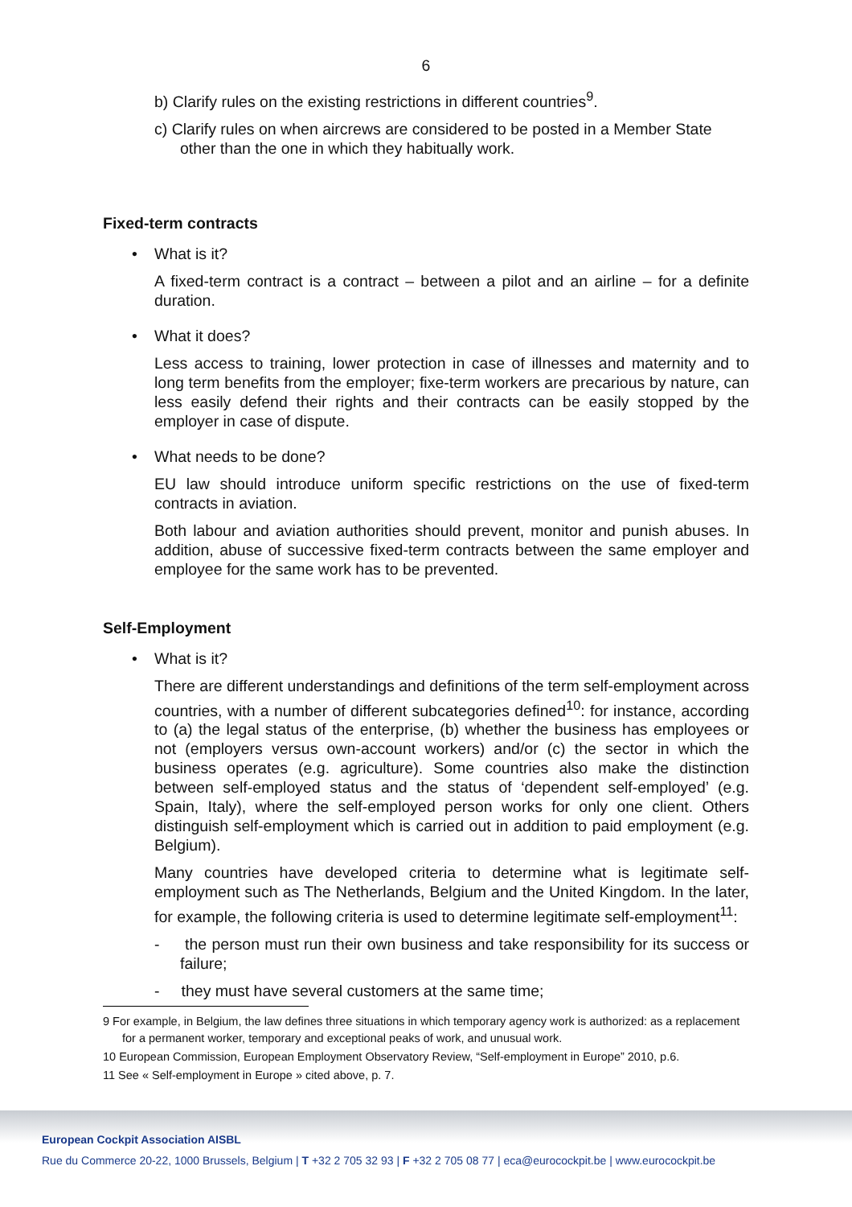6
b) Clarify rules on the existing restrictions in different countries<sup>9</sup>.
c) Clarify rules on when aircrews are considered to be posted in a Member State other than the one in which they habitually work.
Fixed-term contracts
• What is it?
A fixed-term contract is a contract – between a pilot and an airline – for a definite duration.
• What it does?
Less access to training, lower protection in case of illnesses and maternity and to long term benefits from the employer; fixe-term workers are precarious by nature, can less easily defend their rights and their contracts can be easily stopped by the employer in case of dispute.
• What needs to be done?
EU law should introduce uniform specific restrictions on the use of fixed-term contracts in aviation.
Both labour and aviation authorities should prevent, monitor and punish abuses. In addition, abuse of successive fixed-term contracts between the same employer and employee for the same work has to be prevented.
Self-Employment
• What is it?
There are different understandings and definitions of the term self-employment across countries, with a number of different subcategories defined<sup>10</sup>: for instance, according to (a) the legal status of the enterprise, (b) whether the business has employees or not (employers versus own-account workers) and/or (c) the sector in which the business operates (e.g. agriculture). Some countries also make the distinction between self-employed status and the status of ‘dependent self-employed’ (e.g. Spain, Italy), where the self-employed person works for only one client. Others distinguish self-employment which is carried out in addition to paid employment (e.g. Belgium).
Many countries have developed criteria to determine what is legitimate self-employment such as The Netherlands, Belgium and the United Kingdom. In the later, for example, the following criteria is used to determine legitimate self-employment<sup>11</sup>:
- the person must run their own business and take responsibility for its success or failure;
- they must have several customers at the same time;
9 For example, in Belgium, the law defines three situations in which temporary agency work is authorized: as a replacement for a permanent worker, temporary and exceptional peaks of work, and unusual work.
10 European Commission, European Employment Observatory Review, “Self-employment in Europe” 2010, p.6.
11 See « Self-employment in Europe » cited above, p. 7.
European Cockpit Association AISBL
Rue du Commerce 20-22, 1000 Brussels, Belgium | T +32 2 705 32 93 | F +32 2 705 08 77 | eca@eurocockpit.be | www.eurocockpit.be